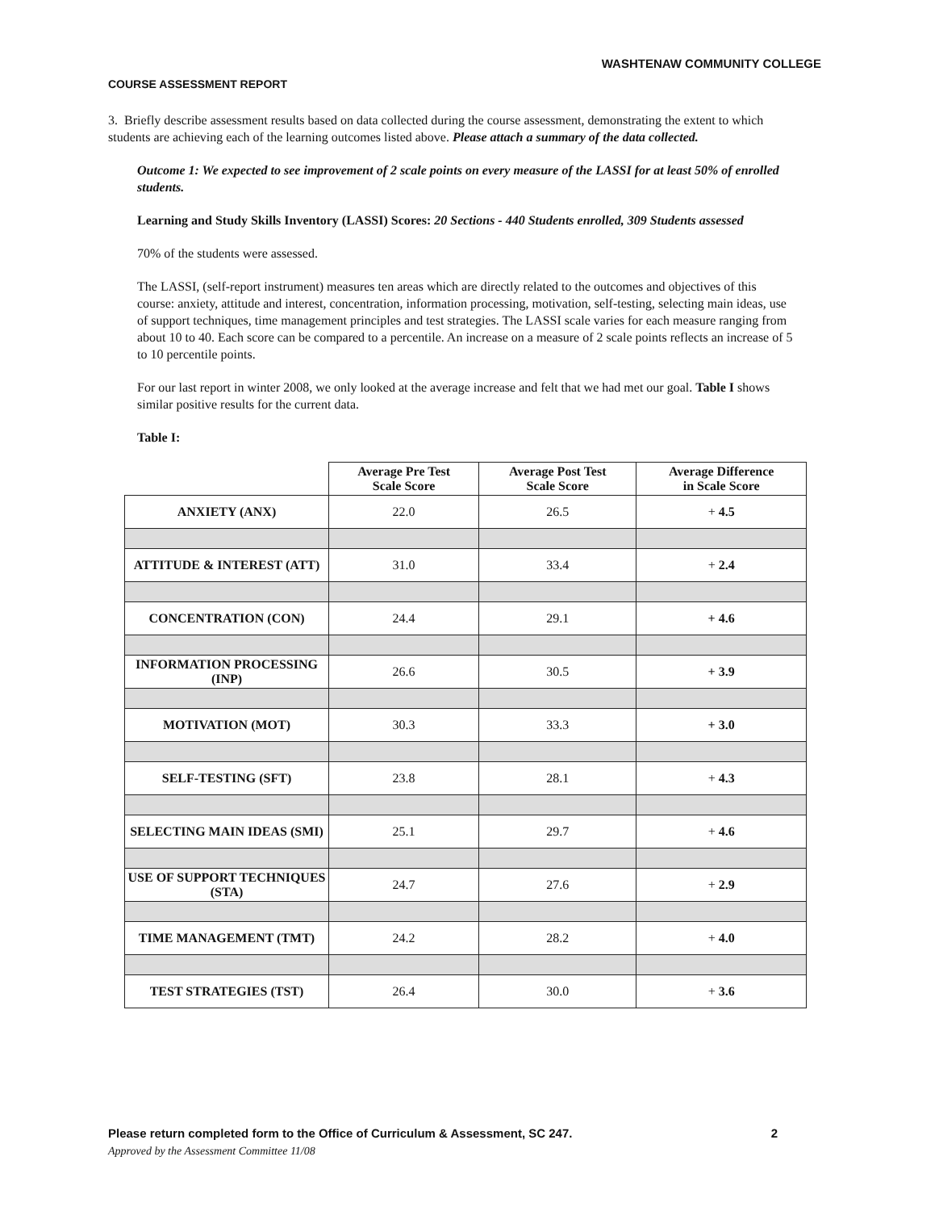WASHTENAW COMMUNITY COLLEGE
COURSE ASSESSMENT REPORT
3. Briefly describe assessment results based on data collected during the course assessment, demonstrating the extent to which students are achieving each of the learning outcomes listed above. Please attach a summary of the data collected.
Outcome 1: We expected to see improvement of 2 scale points on every measure of the LASSI for at least 50% of enrolled students.
Learning and Study Skills Inventory (LASSI) Scores: 20 Sections - 440 Students enrolled, 309 Students assessed
70% of the students were assessed.
The LASSI, (self-report instrument) measures ten areas which are directly related to the outcomes and objectives of this course: anxiety, attitude and interest, concentration, information processing, motivation, self-testing, selecting main ideas, use of support techniques, time management principles and test strategies. The LASSI scale varies for each measure ranging from about 10 to 40. Each score can be compared to a percentile. An increase on a measure of 2 scale points reflects an increase of 5 to 10 percentile points.
For our last report in winter 2008, we only looked at the average increase and felt that we had met our goal. Table I shows similar positive results for the current data.
Table I:
| | Average Pre Test Scale Score | Average Post Test Scale Score | Average Difference in Scale Score |
| --- | --- | --- | --- |
| ANXIETY (ANX) | 22.0 | 26.5 | + 4.5 |
| ATTITUDE & INTEREST (ATT) | 31.0 | 33.4 | + 2.4 |
| CONCENTRATION (CON) | 24.4 | 29.1 | + 4.6 |
| INFORMATION PROCESSING (INP) | 26.6 | 30.5 | + 3.9 |
| MOTIVATION (MOT) | 30.3 | 33.3 | + 3.0 |
| SELF-TESTING (SFT) | 23.8 | 28.1 | + 4.3 |
| SELECTING MAIN IDEAS (SMI) | 25.1 | 29.7 | + 4.6 |
| USE OF SUPPORT TECHNIQUES (STA) | 24.7 | 27.6 | + 2.9 |
| TIME MANAGEMENT (TMT) | 24.2 | 28.2 | + 4.0 |
| TEST STRATEGIES (TST) | 26.4 | 30.0 | + 3.6 |
Please return completed form to the Office of Curriculum & Assessment, SC 247. 2
Approved by the Assessment Committee 11/08